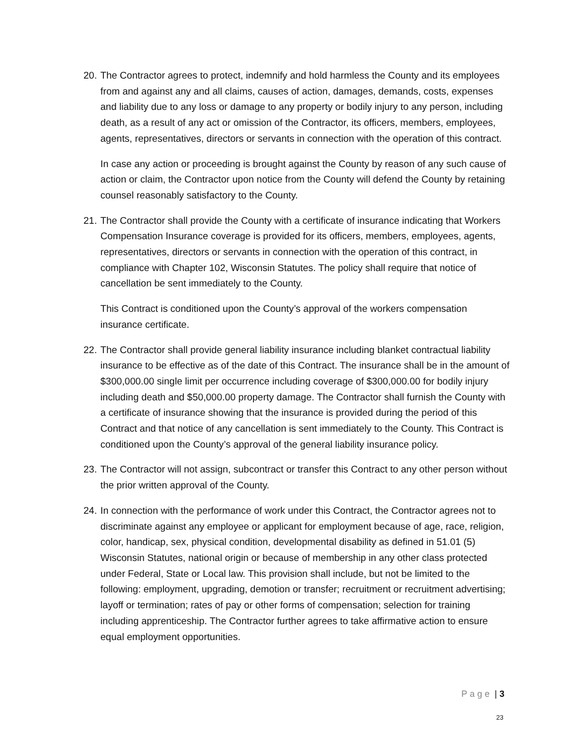20.
The Contractor agrees to protect, indemnify and hold harmless the County and its employees from and against any and all claims, causes of action, damages, demands, costs, expenses and liability due to any loss or damage to any property or bodily injury to any person, including death, as a result of any act or omission of the Contractor, its officers, members, employees, agents, representatives, directors or servants in connection with the operation of this contract.
In case any action or proceeding is brought against the County by reason of any such cause of action or claim, the Contractor upon notice from the County will defend the County by retaining counsel reasonably satisfactory to the County.
21.
The Contractor shall provide the County with a certificate of insurance indicating that Workers Compensation Insurance coverage is provided for its officers, members, employees, agents, representatives, directors or servants in connection with the operation of this contract, in compliance with Chapter 102, Wisconsin Statutes. The policy shall require that notice of cancellation be sent immediately to the County.
This Contract is conditioned upon the County’s approval of the workers compensation insurance certificate.
22.
The Contractor shall provide general liability insurance including blanket contractual liability insurance to be effective as of the date of this Contract. The insurance shall be in the amount of $300,000.00 single limit per occurrence including coverage of $300,000.00 for bodily injury including death and $50,000.00 property damage. The Contractor shall furnish the County with a certificate of insurance showing that the insurance is provided during the period of this Contract and that notice of any cancellation is sent immediately to the County. This Contract is conditioned upon the County’s approval of the general liability insurance policy.
23.
The Contractor will not assign, subcontract or transfer this Contract to any other person without the prior written approval of the County.
24.
In connection with the performance of work under this Contract, the Contractor agrees not to discriminate against any employee or applicant for employment because of age, race, religion, color, handicap, sex, physical condition, developmental disability as defined in 51.01 (5) Wisconsin Statutes, national origin or because of membership in any other class protected under Federal, State or Local law. This provision shall include, but not be limited to the following: employment, upgrading, demotion or transfer; recruitment or recruitment advertising; layoff or termination; rates of pay or other forms of compensation; selection for training including apprenticeship. The Contractor further agrees to take affirmative action to ensure equal employment opportunities.
Page | 3
23